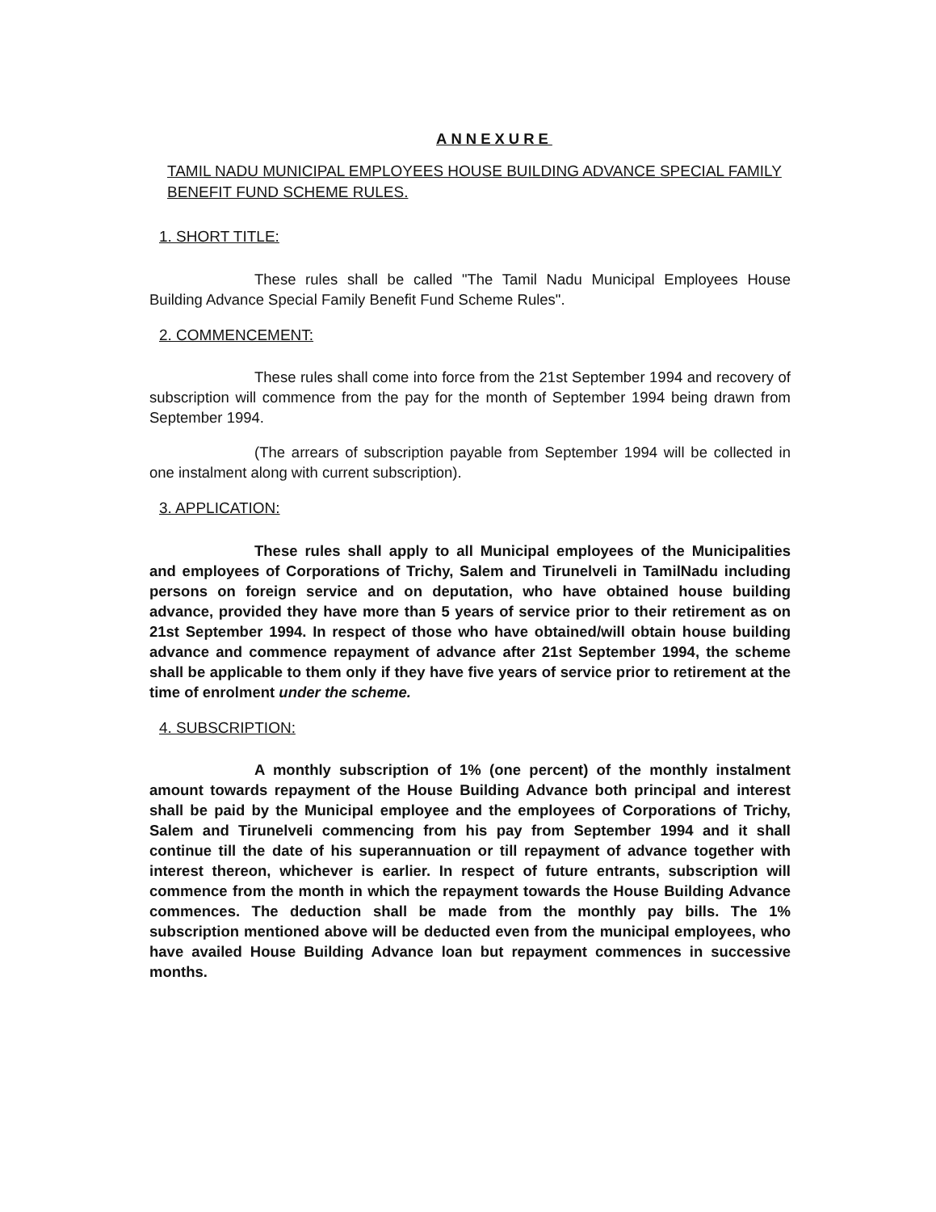ANNEXURE
TAMIL NADU MUNICIPAL EMPLOYEES HOUSE BUILDING ADVANCE SPECIAL FAMILY BENEFIT FUND SCHEME RULES.
1. SHORT TITLE:
These rules shall be called "The Tamil Nadu Municipal Employees House Building Advance Special Family Benefit Fund Scheme Rules".
2. COMMENCEMENT:
These rules shall come into force from the 21st September 1994 and recovery of subscription will commence from the pay for the month of September 1994 being drawn from September 1994.
(The arrears of subscription payable from September 1994 will be collected in one instalment along with current subscription).
3. APPLICATION:
These rules shall apply to all Municipal employees of the Municipalities and employees of Corporations of Trichy, Salem and Tirunelveli in TamilNadu including persons on foreign service and on deputation, who have obtained house building advance, provided they have more than 5 years of service prior to their retirement as on 21st September 1994. In respect of those who have obtained/will obtain house building advance and commence repayment of advance after 21st September 1994, the scheme shall be applicable to them only if they have five years of service prior to retirement at the time of enrolment under the scheme.
4. SUBSCRIPTION:
A monthly subscription of 1% (one percent) of the monthly instalment amount towards repayment of the House Building Advance both principal and interest shall be paid by the Municipal employee and the employees of Corporations of Trichy, Salem and Tirunelveli commencing from his pay from September 1994 and it shall continue till the date of his superannuation or till repayment of advance together with interest thereon, whichever is earlier. In respect of future entrants, subscription will commence from the month in which the repayment towards the House Building Advance commences. The deduction shall be made from the monthly pay bills. The 1% subscription mentioned above will be deducted even from the municipal employees, who have availed House Building Advance loan but repayment commences in successive months.